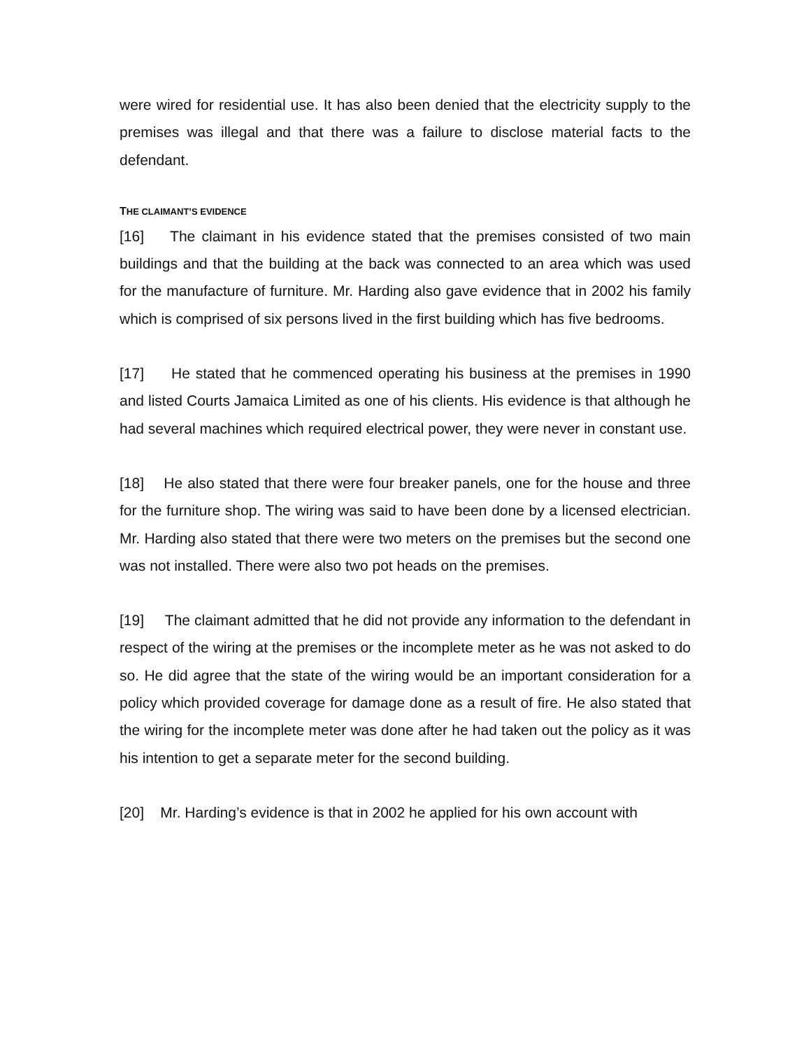were wired for residential use. It has also been denied that the electricity supply to the premises was illegal and that there was a failure to disclose material facts to the defendant.
THE CLAIMANT’S EVIDENCE
[16] The claimant in his evidence stated that the premises consisted of two main buildings and that the building at the back was connected to an area which was used for the manufacture of furniture. Mr. Harding also gave evidence that in 2002 his family which is comprised of six persons lived in the first building which has five bedrooms.
[17] He stated that he commenced operating his business at the premises in 1990 and listed Courts Jamaica Limited as one of his clients. His evidence is that although he had several machines which required electrical power, they were never in constant use.
[18] He also stated that there were four breaker panels, one for the house and three for the furniture shop. The wiring was said to have been done by a licensed electrician. Mr. Harding also stated that there were two meters on the premises but the second one was not installed. There were also two pot heads on the premises.
[19] The claimant admitted that he did not provide any information to the defendant in respect of the wiring at the premises or the incomplete meter as he was not asked to do so. He did agree that the state of the wiring would be an important consideration for a policy which provided coverage for damage done as a result of fire. He also stated that the wiring for the incomplete meter was done after he had taken out the policy as it was his intention to get a separate meter for the second building.
[20] Mr. Harding’s evidence is that in 2002 he applied for his own account with